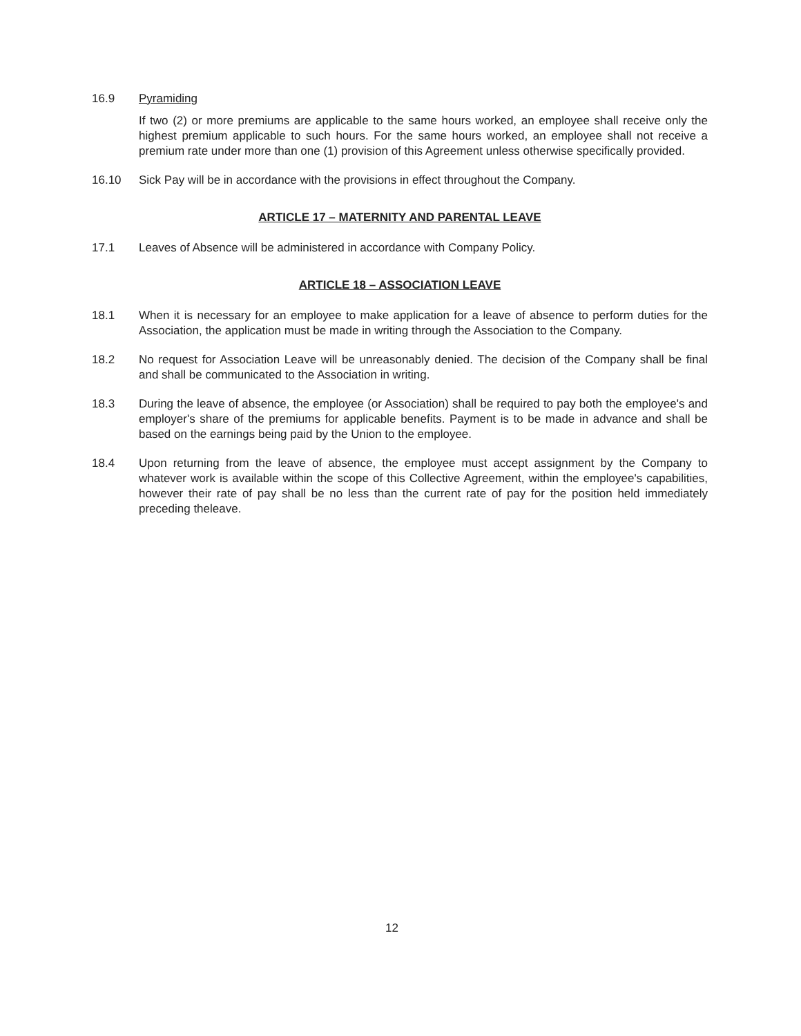16.9 Pyramiding
If two (2) or more premiums are applicable to the same hours worked, an employee shall receive only the highest premium applicable to such hours. For the same hours worked, an employee shall not receive a premium rate under more than one (1) provision of this Agreement unless otherwise specifically provided.
16.10 Sick Pay will be in accordance with the provisions in effect throughout the Company.
ARTICLE 17 – MATERNITY AND PARENTAL LEAVE
17.1 Leaves of Absence will be administered in accordance with Company Policy.
ARTICLE 18 – ASSOCIATION LEAVE
18.1 When it is necessary for an employee to make application for a leave of absence to perform duties for the Association, the application must be made in writing through the Association to the Company.
18.2 No request for Association Leave will be unreasonably denied. The decision of the Company shall be final and shall be communicated to the Association in writing.
18.3 During the leave of absence, the employee (or Association) shall be required to pay both the employee's and employer's share of the premiums for applicable benefits. Payment is to be made in advance and shall be based on the earnings being paid by the Union to the employee.
18.4 Upon returning from the leave of absence, the employee must accept assignment by the Company to whatever work is available within the scope of this Collective Agreement, within the employee's capabilities, however their rate of pay shall be no less than the current rate of pay for the position held immediately preceding theleave.
12